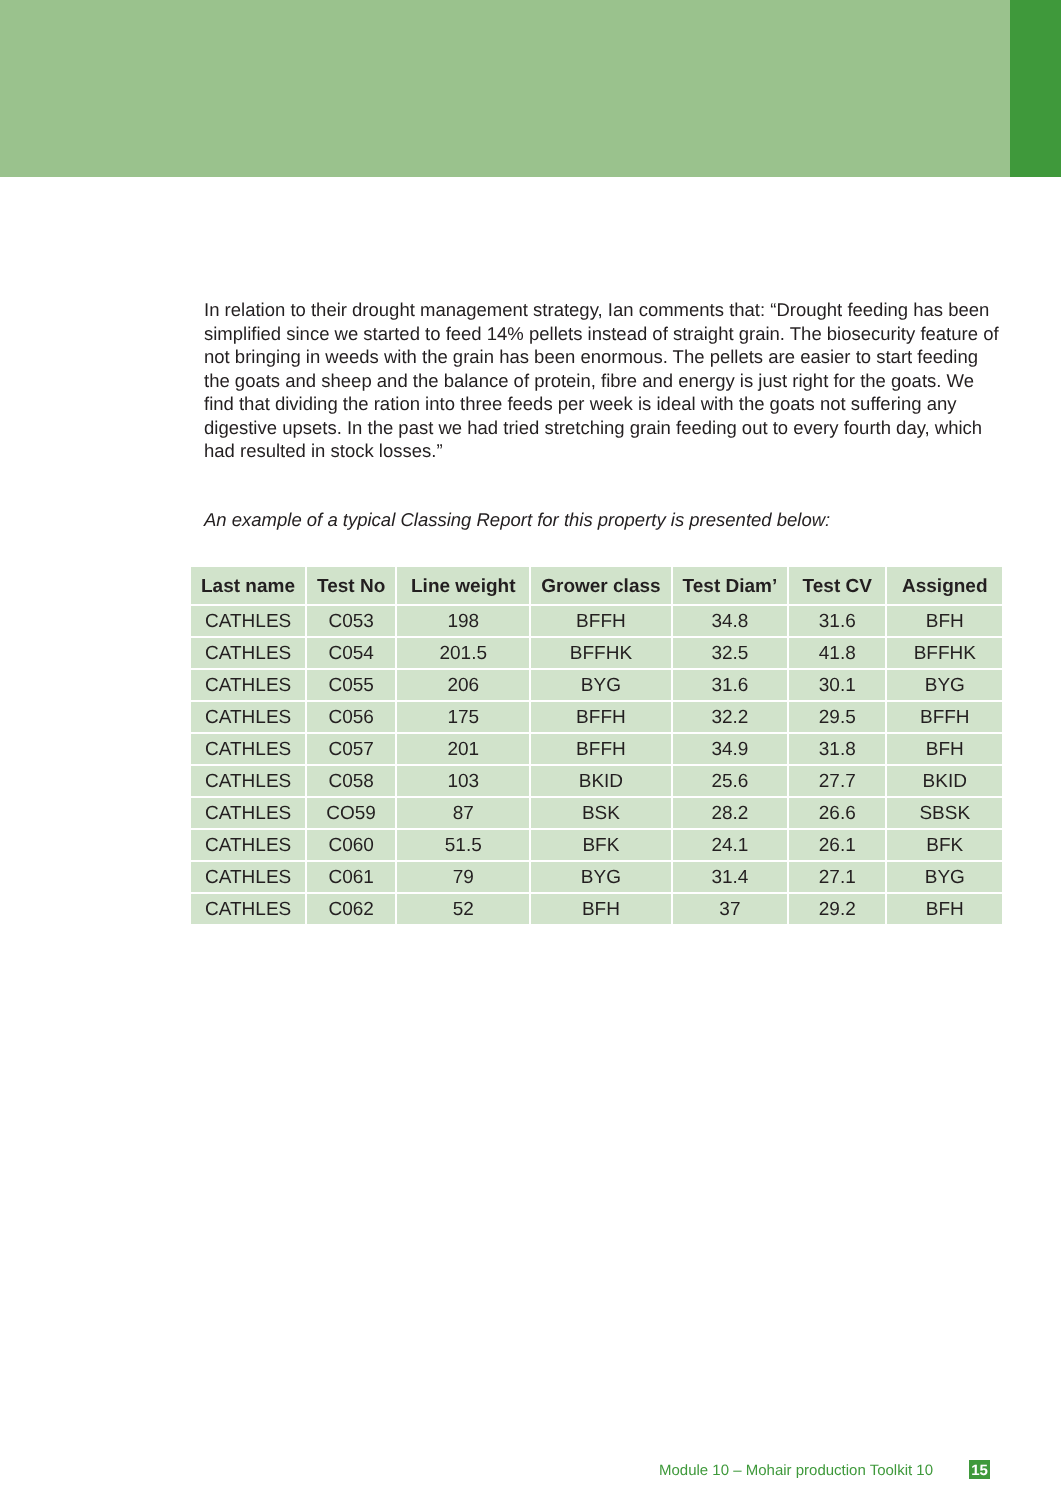In relation to their drought management strategy, Ian comments that: “Drought feeding has been simplified since we started to feed 14% pellets instead of straight grain. The biosecurity feature of not bringing in weeds with the grain has been enormous. The pellets are easier to start feeding the goats and sheep and the balance of protein, fibre and energy is just right for the goats. We find that dividing the ration into three feeds per week is ideal with the goats not suffering any digestive upsets. In the past we had tried stretching grain feeding out to every fourth day, which had resulted in stock losses.”
An example of a typical Classing Report for this property is presented below:
| Last name | Test No | Line weight | Grower class | Test Diam’ | Test CV | Assigned |
| --- | --- | --- | --- | --- | --- | --- |
| CATHLES | C053 | 198 | BFFH | 34.8 | 31.6 | BFH |
| CATHLES | C054 | 201.5 | BFFHK | 32.5 | 41.8 | BFFHK |
| CATHLES | C055 | 206 | BYG | 31.6 | 30.1 | BYG |
| CATHLES | C056 | 175 | BFFH | 32.2 | 29.5 | BFFH |
| CATHLES | C057 | 201 | BFFH | 34.9 | 31.8 | BFH |
| CATHLES | C058 | 103 | BKID | 25.6 | 27.7 | BKID |
| CATHLES | CO59 | 87 | BSK | 28.2 | 26.6 | SBSK |
| CATHLES | C060 | 51.5 | BFK | 24.1 | 26.1 | BFK |
| CATHLES | C061 | 79 | BYG | 31.4 | 27.1 | BYG |
| CATHLES | C062 | 52 | BFH | 37 | 29.2 | BFH |
Module 10 – Mohair production Toolkit 10 15